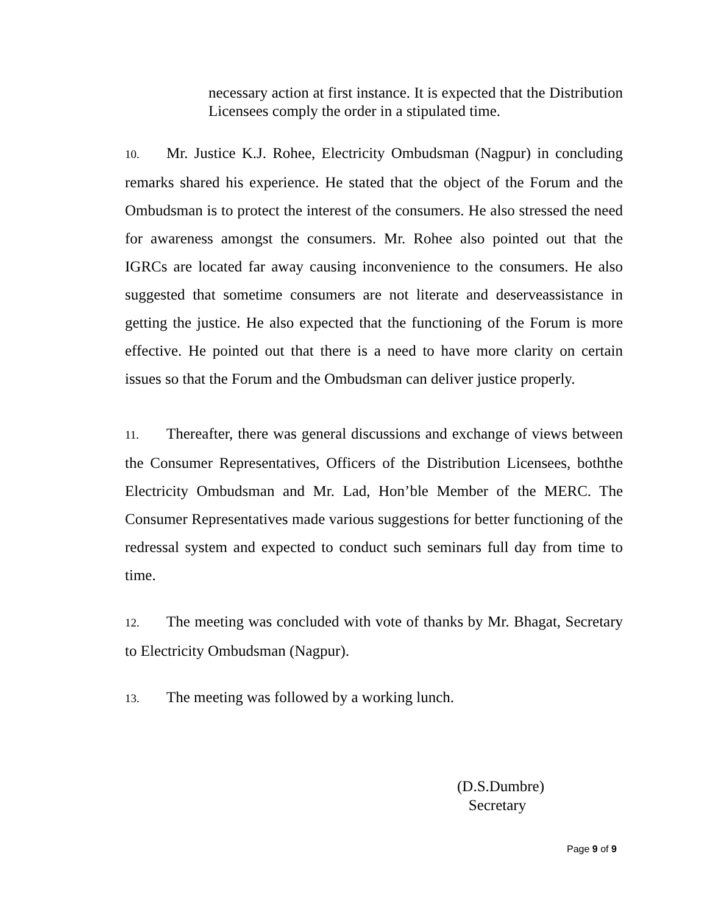necessary action at first instance. It is expected that the Distribution Licensees comply the order in a stipulated time.
10. Mr. Justice K.J. Rohee, Electricity Ombudsman (Nagpur) in concluding remarks shared his experience. He stated that the object of the Forum and the Ombudsman is to protect the interest of the consumers. He also stressed the need for awareness amongst the consumers. Mr. Rohee also pointed out that the IGRCs are located far away causing inconvenience to the consumers. He also suggested that sometime consumers are not literate and deserveassistance in getting the justice. He also expected that the functioning of the Forum is more effective. He pointed out that there is a need to have more clarity on certain issues so that the Forum and the Ombudsman can deliver justice properly.
11. Thereafter, there was general discussions and exchange of views between the Consumer Representatives, Officers of the Distribution Licensees, boththe Electricity Ombudsman and Mr. Lad, Hon’ble Member of the MERC. The Consumer Representatives made various suggestions for better functioning of the redressal system and expected to conduct such seminars full day from time to time.
12. The meeting was concluded with vote of thanks by Mr. Bhagat, Secretary to Electricity Ombudsman (Nagpur).
13. The meeting was followed by a working lunch.
(D.S.Dumbre)
Secretary
Page 9 of 9